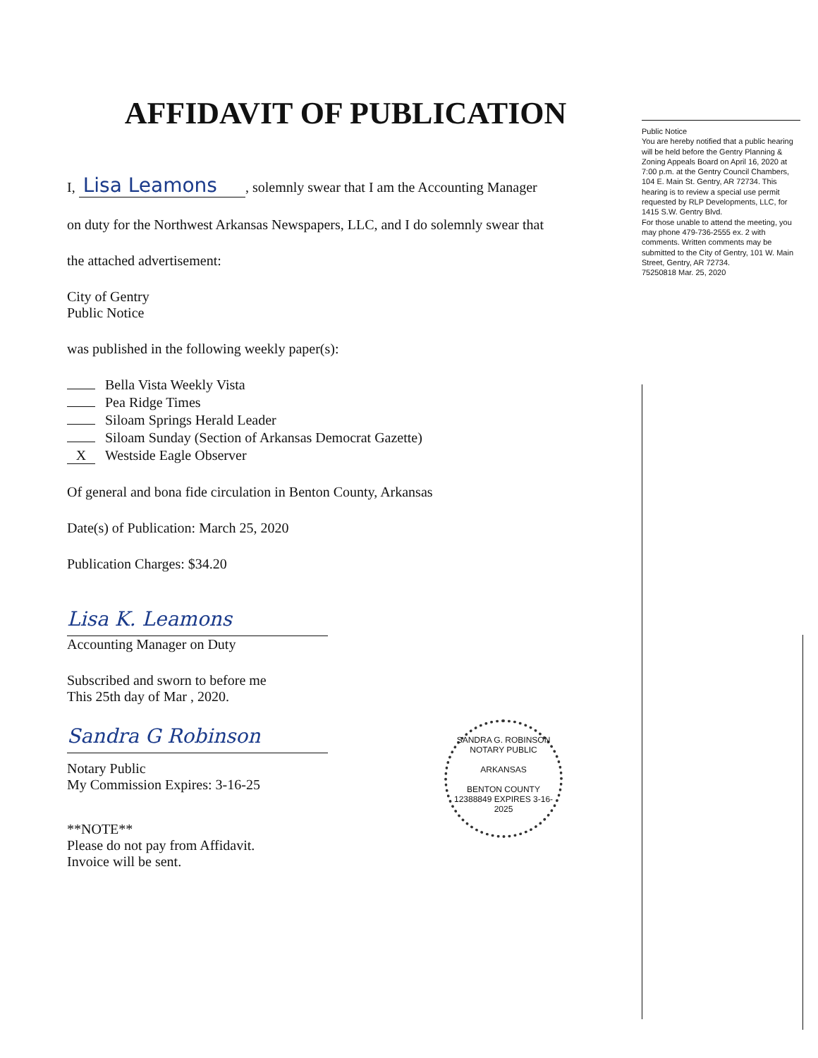AFFIDAVIT OF PUBLICATION
I, Lisa Leamons, solemnly swear that I am the Accounting Manager
on duty for the Northwest Arkansas Newspapers, LLC, and I do solemnly swear that
the attached advertisement:
City of Gentry
Public Notice
was published in the following weekly paper(s):
Bella Vista Weekly Vista
Pea Ridge Times
Siloam Springs Herald Leader
Siloam Sunday (Section of Arkansas Democrat Gazette)
X Westside Eagle Observer
Of general and bona fide circulation in Benton County, Arkansas
Date(s) of Publication: March 25, 2020
Publication Charges: $34.20
Lisa K. Leamons
Accounting Manager on Duty
Subscribed and sworn to before me
This 25th day of Mar , 2020.
Sandra G Robinson
Notary Public
My Commission Expires: 3-16-25
**NOTE**
Please do not pay from Affidavit.
Invoice will be sent.
Public Notice
You are hereby notified that a public hearing will be held before the Gentry Planning & Zoning Appeals Board on April 16, 2020 at 7:00 p.m. at the Gentry Council Chambers, 104 E. Main St. Gentry, AR 72734. This hearing is to review a special use permit requested by RLP Developments, LLC, for 1415 S.W. Gentry Blvd.
For those unable to attend the meeting, you may phone 479-736-2555 ex. 2 with comments. Written comments may be submitted to the City of Gentry, 101 W. Main Street, Gentry, AR 72734.
75250818 Mar. 25, 2020
SANDRA G. ROBINSON
NOTARY PUBLIC
ARKANSAS
BENTON COUNTY
12388849 EXPIRES 3-16-2025